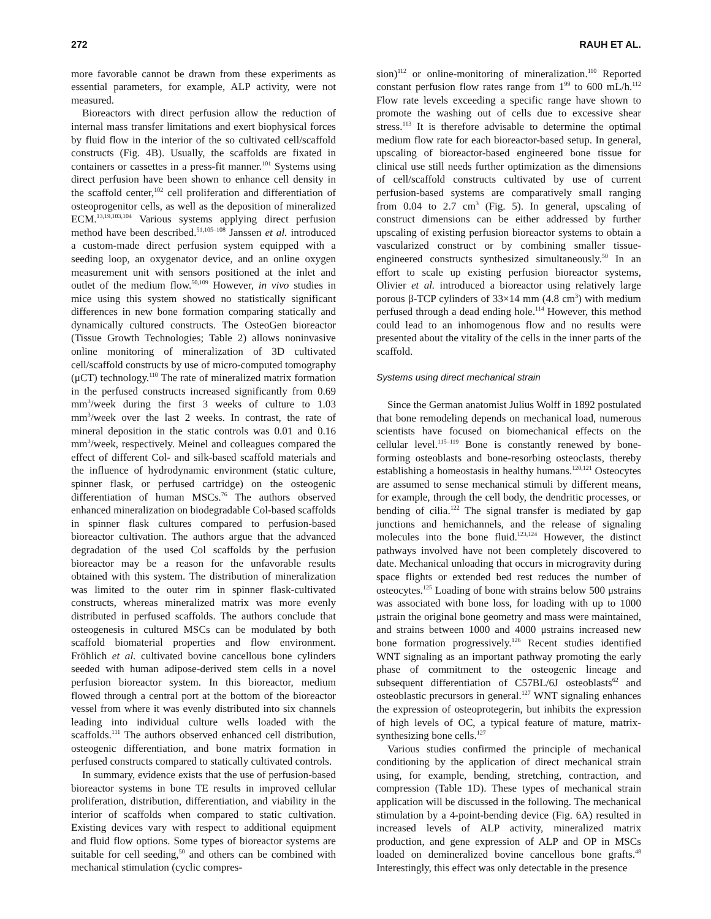272 RAUH ET AL.
more favorable cannot be drawn from these experiments as essential parameters, for example, ALP activity, were not measured.
Bioreactors with direct perfusion allow the reduction of internal mass transfer limitations and exert biophysical forces by fluid flow in the interior of the so cultivated cell/scaffold constructs (Fig. 4B). Usually, the scaffolds are fixated in containers or cassettes in a press-fit manner.<sup>101</sup> Systems using direct perfusion have been shown to enhance cell density in the scaffold center,<sup>102</sup> cell proliferation and differentiation of osteoprogenitor cells, as well as the deposition of mineralized ECM.<sup>13,19,103,104</sup> Various systems applying direct perfusion method have been described.<sup>51,105–108</sup> Janssen et al. introduced a custom-made direct perfusion system equipped with a seeding loop, an oxygenator device, and an online oxygen measurement unit with sensors positioned at the inlet and outlet of the medium flow.<sup>50,109</sup> However, in vivo studies in mice using this system showed no statistically significant differences in new bone formation comparing statically and dynamically cultured constructs. The OsteoGen bioreactor (Tissue Growth Technologies; Table 2) allows noninvasive online monitoring of mineralization of 3D cultivated cell/scaffold constructs by use of micro-computed tomography (μCT) technology.<sup>110</sup> The rate of mineralized matrix formation in the perfused constructs increased significantly from 0.69 mm<sup>3</sup>/week during the first 3 weeks of culture to 1.03 mm<sup>3</sup>/week over the last 2 weeks. In contrast, the rate of mineral deposition in the static controls was 0.01 and 0.16 mm<sup>3</sup>/week, respectively. Meinel and colleagues compared the effect of different Col- and silk-based scaffold materials and the influence of hydrodynamic environment (static culture, spinner flask, or perfused cartridge) on the osteogenic differentiation of human MSCs.<sup>76</sup> The authors observed enhanced mineralization on biodegradable Col-based scaffolds in spinner flask cultures compared to perfusion-based bioreactor cultivation. The authors argue that the advanced degradation of the used Col scaffolds by the perfusion bioreactor may be a reason for the unfavorable results obtained with this system. The distribution of mineralization was limited to the outer rim in spinner flask-cultivated constructs, whereas mineralized matrix was more evenly distributed in perfused scaffolds. The authors conclude that osteogenesis in cultured MSCs can be modulated by both scaffold biomaterial properties and flow environment. Fröhlich et al. cultivated bovine cancellous bone cylinders seeded with human adipose-derived stem cells in a novel perfusion bioreactor system. In this bioreactor, medium flowed through a central port at the bottom of the bioreactor vessel from where it was evenly distributed into six channels leading into individual culture wells loaded with the scaffolds.<sup>111</sup> The authors observed enhanced cell distribution, osteogenic differentiation, and bone matrix formation in perfused constructs compared to statically cultivated controls.
In summary, evidence exists that the use of perfusion-based bioreactor systems in bone TE results in improved cellular proliferation, distribution, differentiation, and viability in the interior of scaffolds when compared to static cultivation. Existing devices vary with respect to additional equipment and fluid flow options. Some types of bioreactor systems are suitable for cell seeding,<sup>50</sup> and others can be combined with mechanical stimulation (cyclic compres-
sion)<sup>112</sup> or online-monitoring of mineralization.<sup>110</sup> Reported constant perfusion flow rates range from 1<sup>99</sup> to 600 mL/h.<sup>112</sup> Flow rate levels exceeding a specific range have shown to promote the washing out of cells due to excessive shear stress.<sup>113</sup> It is therefore advisable to determine the optimal medium flow rate for each bioreactor-based setup. In general, upscaling of bioreactor-based engineered bone tissue for clinical use still needs further optimization as the dimensions of cell/scaffold constructs cultivated by use of current perfusion-based systems are comparatively small ranging from 0.04 to 2.7 cm<sup>3</sup> (Fig. 5). In general, upscaling of construct dimensions can be either addressed by further upscaling of existing perfusion bioreactor systems to obtain a vascularized construct or by combining smaller tissue-engineered constructs synthesized simultaneously.<sup>50</sup> In an effort to scale up existing perfusion bioreactor systems, Olivier et al. introduced a bioreactor using relatively large porous β-TCP cylinders of 33×14 mm (4.8 cm<sup>3</sup>) with medium perfused through a dead ending hole.<sup>114</sup> However, this method could lead to an inhomogenous flow and no results were presented about the vitality of the cells in the inner parts of the scaffold.
Systems using direct mechanical strain
Since the German anatomist Julius Wolff in 1892 postulated that bone remodeling depends on mechanical load, numerous scientists have focused on biomechanical effects on the cellular level.<sup>115–119</sup> Bone is constantly renewed by bone-forming osteoblasts and bone-resorbing osteoclasts, thereby establishing a homeostasis in healthy humans.<sup>120,121</sup> Osteocytes are assumed to sense mechanical stimuli by different means, for example, through the cell body, the dendritic processes, or bending of cilia.<sup>122</sup> The signal transfer is mediated by gap junctions and hemichannels, and the release of signaling molecules into the bone fluid.<sup>123,124</sup> However, the distinct pathways involved have not been completely discovered to date. Mechanical unloading that occurs in microgravity during space flights or extended bed rest reduces the number of osteocytes.<sup>125</sup> Loading of bone with strains below 500 μstrains was associated with bone loss, for loading with up to 1000 μstrain the original bone geometry and mass were maintained, and strains between 1000 and 4000 μstrains increased new bone formation progressively.<sup>126</sup> Recent studies identified WNT signaling as an important pathway promoting the early phase of commitment to the osteogenic lineage and subsequent differentiation of C57BL/6J osteoblasts<sup>62</sup> and osteoblastic precursors in general.<sup>127</sup> WNT signaling enhances the expression of osteoprotegerin, but inhibits the expression of high levels of OC, a typical feature of mature, matrix-synthesizing bone cells.<sup>127</sup>
Various studies confirmed the principle of mechanical conditioning by the application of direct mechanical strain using, for example, bending, stretching, contraction, and compression (Table 1D). These types of mechanical strain application will be discussed in the following. The mechanical stimulation by a 4-point-bending device (Fig. 6A) resulted in increased levels of ALP activity, mineralized matrix production, and gene expression of ALP and OP in MSCs loaded on demineralized bovine cancellous bone grafts.<sup>48</sup> Interestingly, this effect was only detectable in the presence